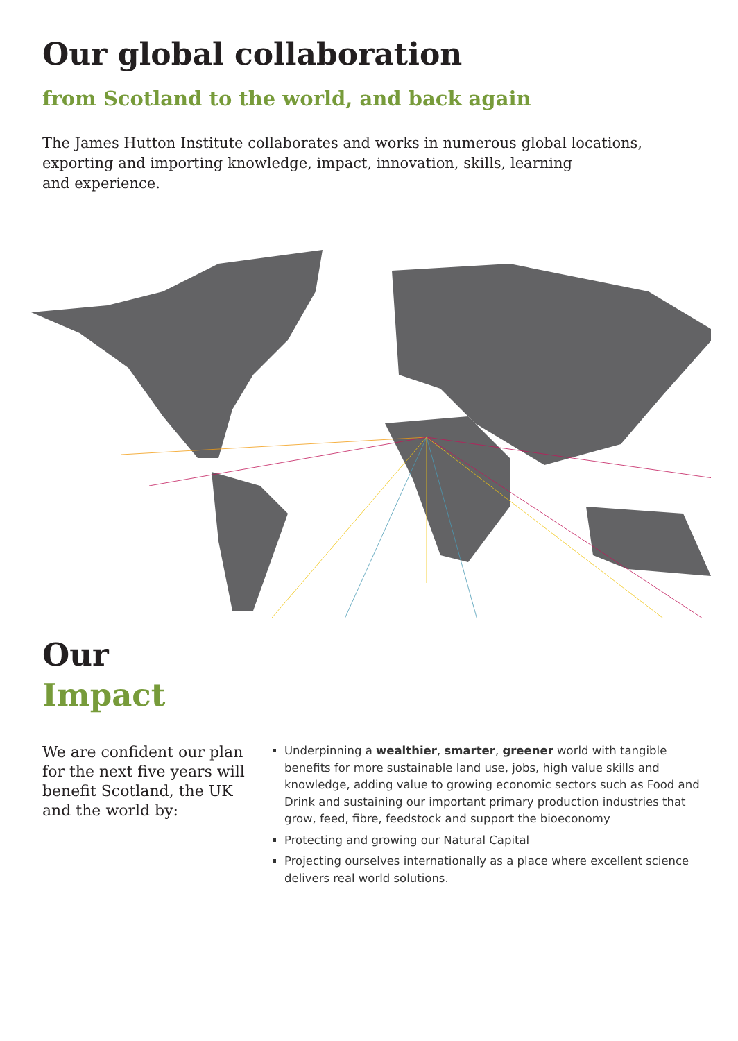Our global collaboration
from Scotland to the world, and back again
The James Hutton Institute collaborates and works in numerous global locations, exporting and importing knowledge, impact, innovation, skills, learning
and experience.
Our
Impact
We are confident our plan for the next five years will benefit Scotland, the UK and the world by:
Underpinning a wealthier, smarter, greener world with tangible benefits for more sustainable land use, jobs, high value skills and knowledge, adding value to growing economic sectors such as Food and Drink and sustaining our important primary production industries that grow, feed, fibre, feedstock and support the bioeconomy
Protecting and growing our Natural Capital
Projecting ourselves internationally as a place where excellent science delivers real world solutions.